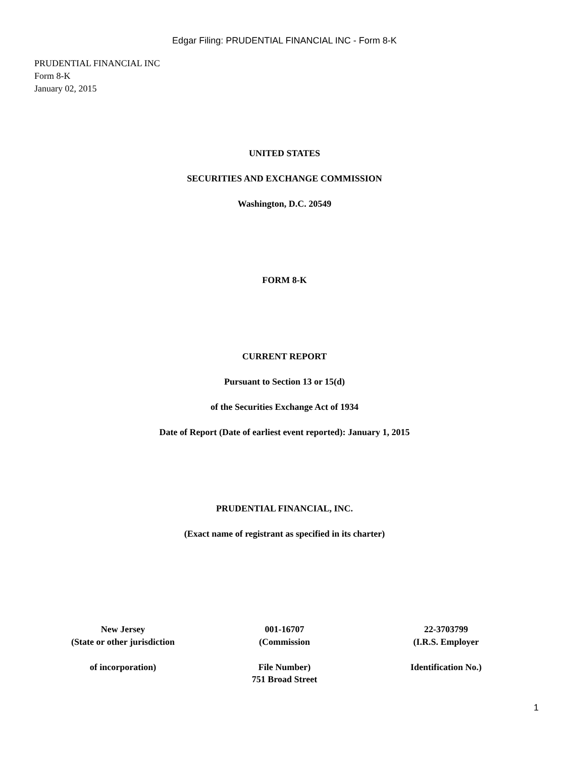Edgar Filing: PRUDENTIAL FINANCIAL INC - Form 8-K
PRUDENTIAL FINANCIAL INC
Form 8-K
January 02, 2015
UNITED STATES
SECURITIES AND EXCHANGE COMMISSION
Washington, D.C. 20549
FORM 8-K
CURRENT REPORT
Pursuant to Section 13 or 15(d)
of the Securities Exchange Act of 1934
Date of Report (Date of earliest event reported): January 1, 2015
PRUDENTIAL FINANCIAL, INC.
(Exact name of registrant as specified in its charter)
| New Jersey (State or other jurisdiction of incorporation) | 001-16707 (Commission File Number) | 22-3703799 (I.R.S. Employer Identification No.) |
751 Broad Street
1